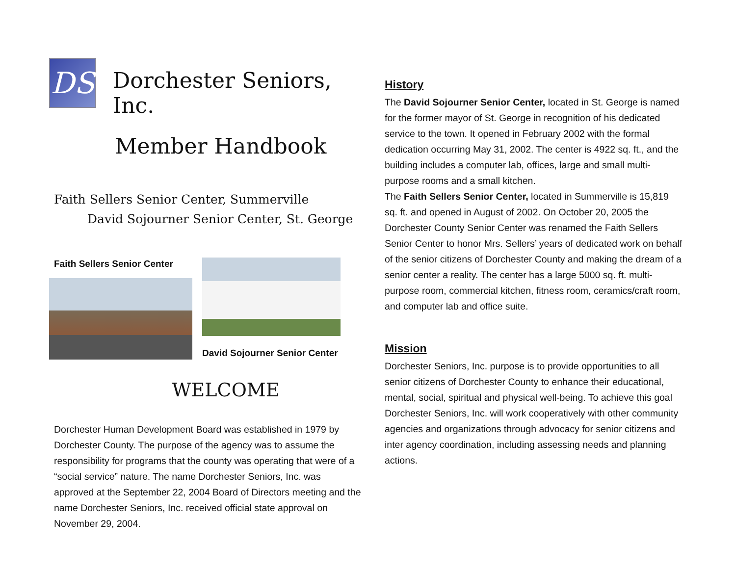DS
Dorchester Seniors, Inc.
Member Handbook
Faith Sellers Senior Center, Summerville
David Sojourner Senior Center, St. George
Faith Sellers Senior Center
David Sojourner Senior Center
WELCOME
Dorchester Human Development Board was established in 1979 by Dorchester County. The purpose of the agency was to assume the responsibility for programs that the county was operating that were of a “social service” nature. The name Dorchester Seniors, Inc. was approved at the September 22, 2004 Board of Directors meeting and the name Dorchester Seniors, Inc. received official state approval on November 29, 2004.
History
The David Sojourner Senior Center, located in St. George is named for the former mayor of St. George in recognition of his dedicated service to the town. It opened in February 2002 with the formal dedication occurring May 31, 2002. The center is 4922 sq. ft., and the building includes a computer lab, offices, large and small multi-purpose rooms and a small kitchen.
The Faith Sellers Senior Center, located in Summerville is 15,819 sq. ft. and opened in August of 2002. On October 20, 2005 the Dorchester County Senior Center was renamed the Faith Sellers Senior Center to honor Mrs. Sellers’ years of dedicated work on behalf of the senior citizens of Dorchester County and making the dream of a senior center a reality. The center has a large 5000 sq. ft. multi-purpose room, commercial kitchen, fitness room, ceramics/craft room, and computer lab and office suite.
Mission
Dorchester Seniors, Inc. purpose is to provide opportunities to all senior citizens of Dorchester County to enhance their educational, mental, social, spiritual and physical well-being. To achieve this goal Dorchester Seniors, Inc. will work cooperatively with other community agencies and organizations through advocacy for senior citizens and inter agency coordination, including assessing needs and planning actions.